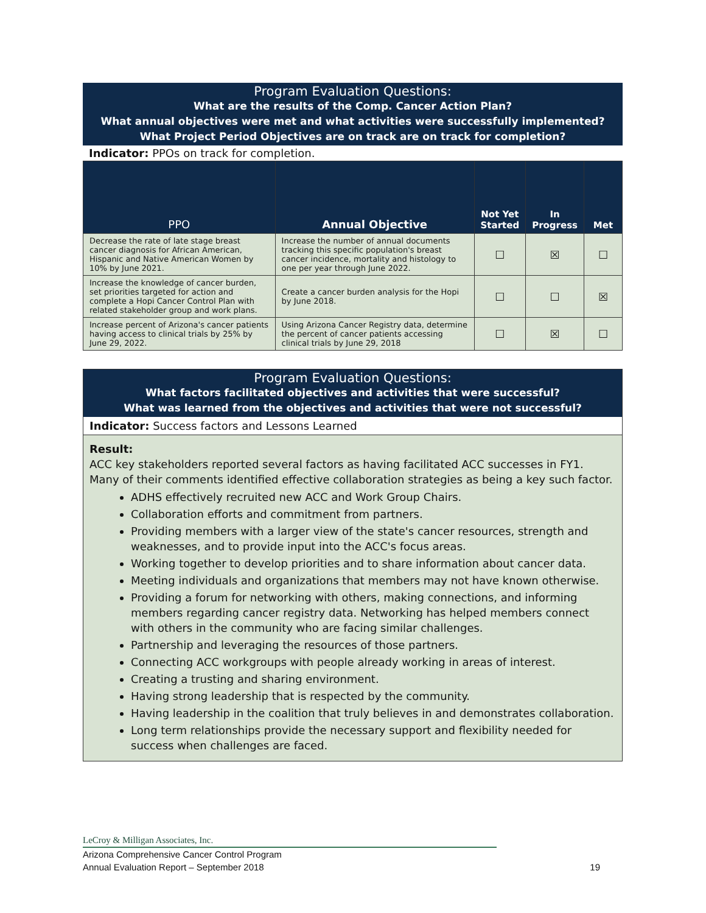Program Evaluation Questions:
What are the results of the Comp. Cancer Action Plan?
What annual objectives were met and what activities were successfully implemented?
What Project Period Objectives are on track are on track for completion?
Indicator: PPOs on track for completion.
| PPO | Annual Objective | Not Yet Started | In Progress | Met |
| --- | --- | --- | --- | --- |
| Decrease the rate of late stage breast cancer diagnosis for African American, Hispanic and Native American Women by 10% by June 2021. | Increase the number of annual documents tracking this specific population's breast cancer incidence, mortality and histology to one per year through June 2022. | ☐ | ☒ | ☐ |
| Increase the knowledge of cancer burden, set priorities targeted for action and complete a Hopi Cancer Control Plan with related stakeholder group and work plans. | Create a cancer burden analysis for the Hopi by June 2018. | ☐ | ☐ | ☒ |
| Increase percent of Arizona's cancer patients having access to clinical trials by 25% by June 29, 2022. | Using Arizona Cancer Registry data, determine the percent of cancer patients accessing clinical trials by June 29, 2018 | ☐ | ☒ | ☐ |
Program Evaluation Questions:
What factors facilitated objectives and activities that were successful?
What was learned from the objectives and activities that were not successful?
Indicator: Success factors and Lessons Learned
Result:
ACC key stakeholders reported several factors as having facilitated ACC successes in FY1. Many of their comments identified effective collaboration strategies as being a key such factor.
ADHS effectively recruited new ACC and Work Group Chairs.
Collaboration efforts and commitment from partners.
Providing members with a larger view of the state's cancer resources, strength and weaknesses, and to provide input into the ACC's focus areas.
Working together to develop priorities and to share information about cancer data.
Meeting individuals and organizations that members may not have known otherwise.
Providing a forum for networking with others, making connections, and informing members regarding cancer registry data. Networking has helped members connect with others in the community who are facing similar challenges.
Partnership and leveraging the resources of those partners.
Connecting ACC workgroups with people already working in areas of interest.
Creating a trusting and sharing environment.
Having strong leadership that is respected by the community.
Having leadership in the coalition that truly believes in and demonstrates collaboration.
Long term relationships provide the necessary support and flexibility needed for success when challenges are faced.
LeCroy & Milligan Associates, Inc.
Arizona Comprehensive Cancer Control Program
Annual Evaluation Report – September 2018 19